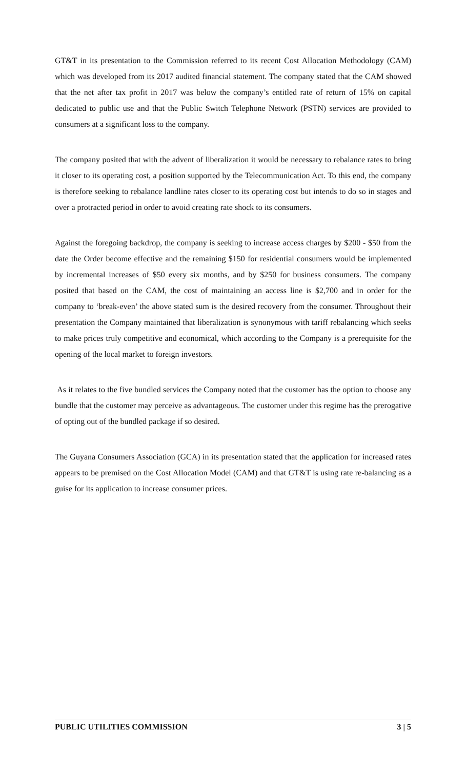GT&T in its presentation to the Commission referred to its recent Cost Allocation Methodology (CAM) which was developed from its 2017 audited financial statement. The company stated that the CAM showed that the net after tax profit in 2017 was below the company’s entitled rate of return of 15% on capital dedicated to public use and that the Public Switch Telephone Network (PSTN) services are provided to consumers at a significant loss to the company.
The company posited that with the advent of liberalization it would be necessary to rebalance rates to bring it closer to its operating cost, a position supported by the Telecommunication Act. To this end, the company is therefore seeking to rebalance landline rates closer to its operating cost but intends to do so in stages and over a protracted period in order to avoid creating rate shock to its consumers.
Against the foregoing backdrop, the company is seeking to increase access charges by $200 - $50 from the date the Order become effective and the remaining $150 for residential consumers would be implemented by incremental increases of $50 every six months, and by $250 for business consumers. The company posited that based on the CAM, the cost of maintaining an access line is $2,700 and in order for the company to ‘break-even’ the above stated sum is the desired recovery from the consumer. Throughout their presentation the Company maintained that liberalization is synonymous with tariff rebalancing which seeks to make prices truly competitive and economical, which according to the Company is a prerequisite for the opening of the local market to foreign investors.
As it relates to the five bundled services the Company noted that the customer has the option to choose any bundle that the customer may perceive as advantageous. The customer under this regime has the prerogative of opting out of the bundled package if so desired.
The Guyana Consumers Association (GCA) in its presentation stated that the application for increased rates appears to be premised on the Cost Allocation Model (CAM) and that GT&T is using rate re-balancing as a guise for its application to increase consumer prices.
PUBLIC UTILITIES COMMISSION 3 | 5